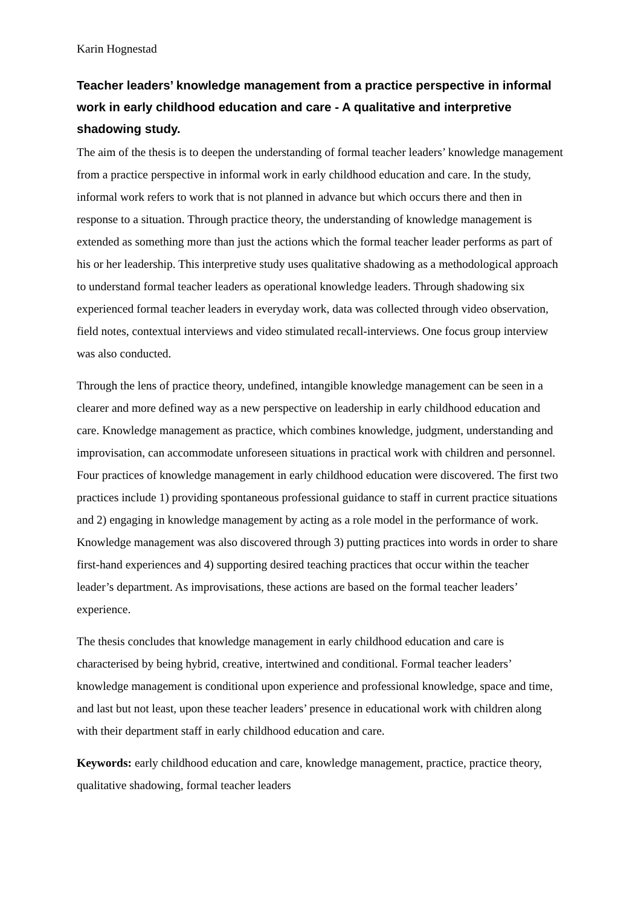Karin Hognestad
Teacher leaders’ knowledge management from a practice perspective in informal work in early childhood education and care - A qualitative and interpretive shadowing study.
The aim of the thesis is to deepen the understanding of formal teacher leaders’ knowledge management from a practice perspective in informal work in early childhood education and care. In the study, informal work refers to work that is not planned in advance but which occurs there and then in response to a situation. Through practice theory, the understanding of knowledge management is extended as something more than just the actions which the formal teacher leader performs as part of his or her leadership. This interpretive study uses qualitative shadowing as a methodological approach to understand formal teacher leaders as operational knowledge leaders. Through shadowing six experienced formal teacher leaders in everyday work, data was collected through video observation, field notes, contextual interviews and video stimulated recall-interviews. One focus group interview was also conducted.
Through the lens of practice theory, undefined, intangible knowledge management can be seen in a clearer and more defined way as a new perspective on leadership in early childhood education and care. Knowledge management as practice, which combines knowledge, judgment, understanding and improvisation, can accommodate unforeseen situations in practical work with children and personnel. Four practices of knowledge management in early childhood education were discovered. The first two practices include 1) providing spontaneous professional guidance to staff in current practice situations and 2) engaging in knowledge management by acting as a role model in the performance of work. Knowledge management was also discovered through 3) putting practices into words in order to share first-hand experiences and 4) supporting desired teaching practices that occur within the teacher leader’s department. As improvisations, these actions are based on the formal teacher leaders’ experience.
The thesis concludes that knowledge management in early childhood education and care is characterised by being hybrid, creative, intertwined and conditional. Formal teacher leaders’ knowledge management is conditional upon experience and professional knowledge, space and time, and last but not least, upon these teacher leaders’ presence in educational work with children along with their department staff in early childhood education and care.
Keywords: early childhood education and care, knowledge management, practice, practice theory, qualitative shadowing, formal teacher leaders